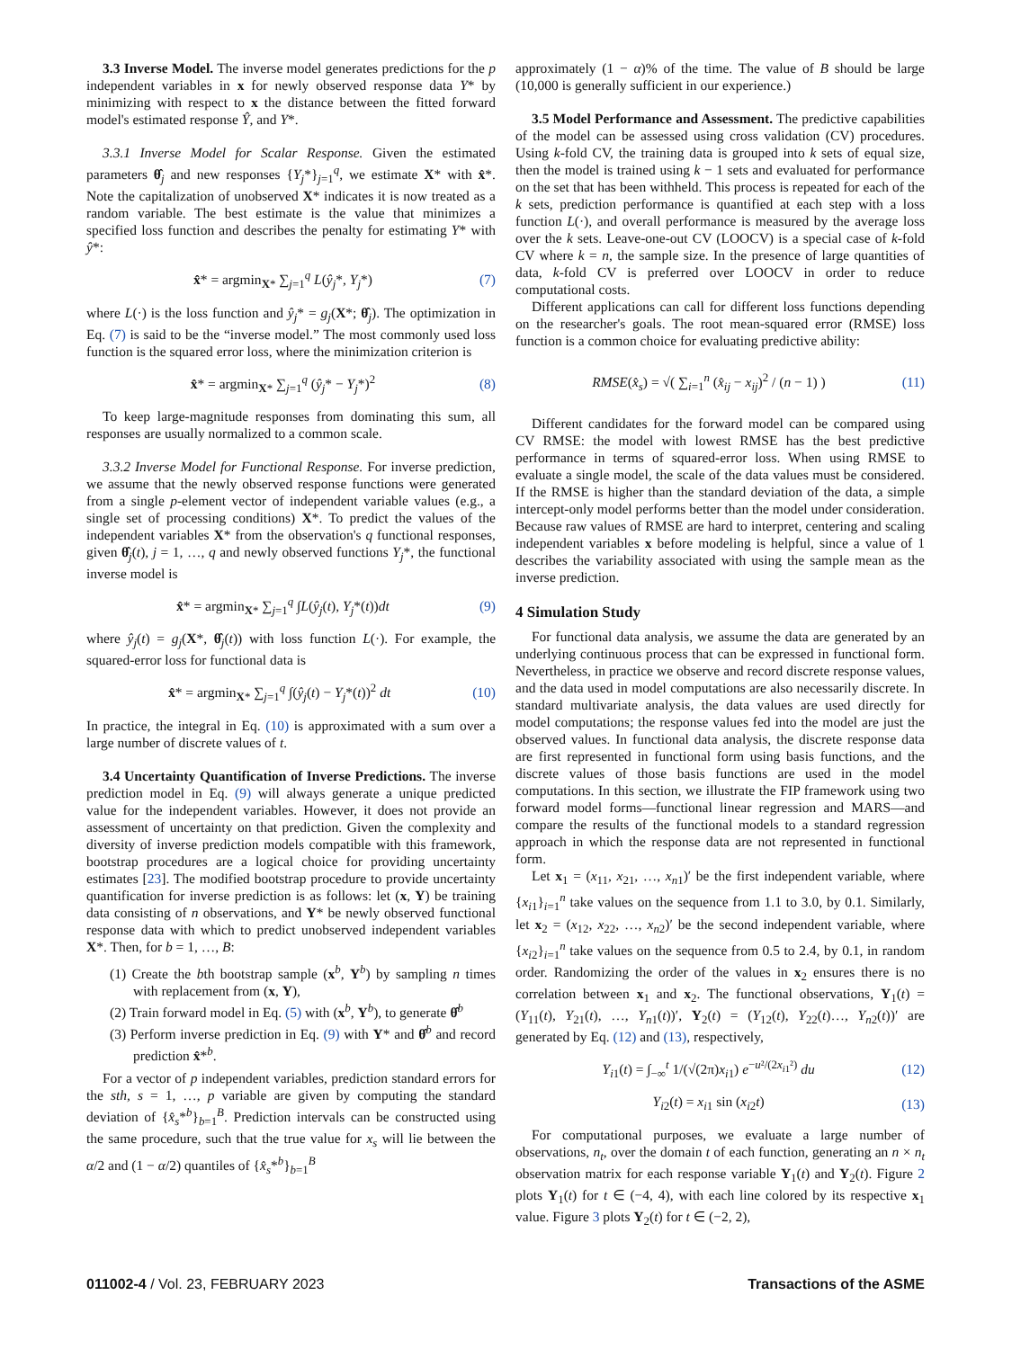3.3 Inverse Model. The inverse model generates predictions for the p independent variables in x for newly observed response data Y* by minimizing with respect to x the distance between the fitted forward model's estimated response Ŷ, and Y*.
3.3.1 Inverse Model for Scalar Response. Given the estimated parameters θ̂<sub>j</sub> and new responses {Y<sub>j</sub>*}<sub>j=1</sub><sup>q</sup>, we estimate X* with x̂*. Note the capitalization of unobserved X* indicates it is now treated as a random variable. The best estimate is the value that minimizes a specified loss function and describes the penalty for estimating Y* with ŷ*:
x̂* = argmin<sub>X*</sub> ∑<sub>j=1</sub><sup>q</sup> L(ŷ<sub>j</sub>*, Y<sub>j</sub>*) (7)
where L(·) is the loss function and ŷ<sub>j</sub>* = g<sub>j</sub>(X*; θ̂<sub>j</sub>). The optimization in Eq. (7) is said to be the “inverse model.” The most commonly used loss function is the squared error loss, where the minimization criterion is
x̂* = argmin<sub>X*</sub> ∑<sub>j=1</sub><sup>q</sup> (ŷ<sub>j</sub>* − Y<sub>j</sub>*)<sup>2</sup> (8)
To keep large-magnitude responses from dominating this sum, all responses are usually normalized to a common scale.
3.3.2 Inverse Model for Functional Response. For inverse prediction, we assume that the newly observed response functions were generated from a single p-element vector of independent variable values (e.g., a single set of processing conditions) X*. To predict the values of the independent variables X* from the observation's q functional responses, given θ̂<sub>j</sub>(t), j = 1, …, q and newly observed functions Y<sub>j</sub>*, the functional inverse model is
x̂* = argmin<sub>X*</sub> ∑<sub>j=1</sub><sup>q</sup> ∫L(ŷ<sub>j</sub>(t), Y<sub>j</sub>*(t))dt (9)
where ŷ<sub>j</sub>(t) = g<sub>j</sub>(X*, θ̂<sub>j</sub>(t)) with loss function L(·). For example, the squared-error loss for functional data is
x̂* = argmin<sub>X*</sub> ∑<sub>j=1</sub><sup>q</sup> ∫(ŷ<sub>j</sub>(t) − Y<sub>j</sub>*(t))<sup>2</sup> dt (10)
In practice, the integral in Eq. (10) is approximated with a sum over a large number of discrete values of t.
3.4 Uncertainty Quantification of Inverse Predictions. The inverse prediction model in Eq. (9) will always generate a unique predicted value for the independent variables. However, it does not provide an assessment of uncertainty on that prediction. Given the complexity and diversity of inverse prediction models compatible with this framework, bootstrap procedures are a logical choice for providing uncertainty estimates [23]. The modified bootstrap procedure to provide uncertainty quantification for inverse prediction is as follows: let (x, Y) be training data consisting of n observations, and Y* be newly observed functional response data with which to predict unobserved independent variables X*. Then, for b = 1, …, B:
(1) Create the bth bootstrap sample (x<sup>b</sup>, Y<sup>b</sup>) by sampling n times with replacement from (x, Y),
(2) Train forward model in Eq. (5) with (x<sup>b</sup>, Y<sup>b</sup>), to generate θ̂<sup>b</sup>
(3) Perform inverse prediction in Eq. (9) with Y* and θ̂<sup>b</sup> and record prediction x̂*<sup>b</sup>.
For a vector of p independent variables, prediction standard errors for the sth, s = 1, …, p variable are given by computing the standard deviation of {x̂<sub>s</sub>*<sup>b</sup>}<sub>b=1</sub><sup>B</sup>. Prediction intervals can be constructed using the same procedure, such that the true value for x<sub>s</sub> will lie between the α/2 and (1 − α/2) quantiles of {x̂<sub>s</sub>*<sup>b</sup>}<sub>b=1</sub><sup>B</sup>
approximately (1 − α)% of the time. The value of B should be large (10,000 is generally sufficient in our experience.)
3.5 Model Performance and Assessment. The predictive capabilities of the model can be assessed using cross validation (CV) procedures. Using k-fold CV, the training data is grouped into k sets of equal size, then the model is trained using k − 1 sets and evaluated for performance on the set that has been withheld. This process is repeated for each of the k sets, prediction performance is quantified at each step with a loss function L(·), and overall performance is measured by the average loss over the k sets. Leave-one-out CV (LOOCV) is a special case of k-fold CV where k = n, the sample size. In the presence of large quantities of data, k-fold CV is preferred over LOOCV in order to reduce computational costs.
Different applications can call for different loss functions depending on the researcher's goals. The root mean-squared error (RMSE) loss function is a common choice for evaluating predictive ability:
RMSE(x̂<sub>s</sub>) = √( ∑<sub>i=1</sub><sup>n</sup> (x̂<sub>ij</sub> − x<sub>ij</sub>)<sup>2</sup> / (n − 1) ) (11)
Different candidates for the forward model can be compared using CV RMSE: the model with lowest RMSE has the best predictive performance in terms of squared-error loss. When using RMSE to evaluate a single model, the scale of the data values must be considered. If the RMSE is higher than the standard deviation of the data, a simple intercept-only model performs better than the model under consideration. Because raw values of RMSE are hard to interpret, centering and scaling independent variables x before modeling is helpful, since a value of 1 describes the variability associated with using the sample mean as the inverse prediction.
4 Simulation Study
For functional data analysis, we assume the data are generated by an underlying continuous process that can be expressed in functional form. Nevertheless, in practice we observe and record discrete response values, and the data used in model computations are also necessarily discrete. In standard multivariate analysis, the data values are used directly for model computations; the response values fed into the model are just the observed values. In functional data analysis, the discrete response data are first represented in functional form using basis functions, and the discrete values of those basis functions are used in the model computations. In this section, we illustrate the FIP framework using two forward model forms—functional linear regression and MARS—and compare the results of the functional models to a standard regression approach in which the response data are not represented in functional form.
Let x<sub>1</sub> = (x<sub>11</sub>, x<sub>21</sub>, …, x<sub>n1</sub>)′ be the first independent variable, where {x<sub>i1</sub>}<sub>i=1</sub><sup>n</sup> take values on the sequence from 1.1 to 3.0, by 0.1. Similarly, let x<sub>2</sub> = (x<sub>12</sub>, x<sub>22</sub>, …, x<sub>n2</sub>)′ be the second independent variable, where {x<sub>i2</sub>}<sub>i=1</sub><sup>n</sup> take values on the sequence from 0.5 to 2.4, by 0.1, in random order. Randomizing the order of the values in x<sub>2</sub> ensures there is no correlation between x<sub>1</sub> and x<sub>2</sub>. The functional observations, Y<sub>1</sub>(t) = (Y<sub>11</sub>(t), Y<sub>21</sub>(t), …, Y<sub>n1</sub>(t))′, Y<sub>2</sub>(t) = (Y<sub>12</sub>(t), Y<sub>22</sub>(t)…, Y<sub>n2</sub>(t))′ are generated by Eq. (12) and (13), respectively,
Y<sub>i1</sub>(t) = ∫<sub>−∞</sub><sup>t</sup> 1/(√(2π)x<sub>i1</sub>) e<sup>−u²/(2x<sub>i1</sub>²)</sup> du (12)
Y<sub>i2</sub>(t) = x<sub>i1</sub> sin (x<sub>i2</sub>t) (13)
For computational purposes, we evaluate a large number of observations, n<sub>t</sub>, over the domain t of each function, generating an n × n<sub>t</sub> observation matrix for each response variable Y<sub>1</sub>(t) and Y<sub>2</sub>(t). Figure 2 plots Y<sub>1</sub>(t) for t ∈ (−4, 4), with each line colored by its respective x<sub>1</sub> value. Figure 3 plots Y<sub>2</sub>(t) for t ∈ (−2, 2),
011002-4 / Vol. 23, FEBRUARY 2023 Transactions of the ASME